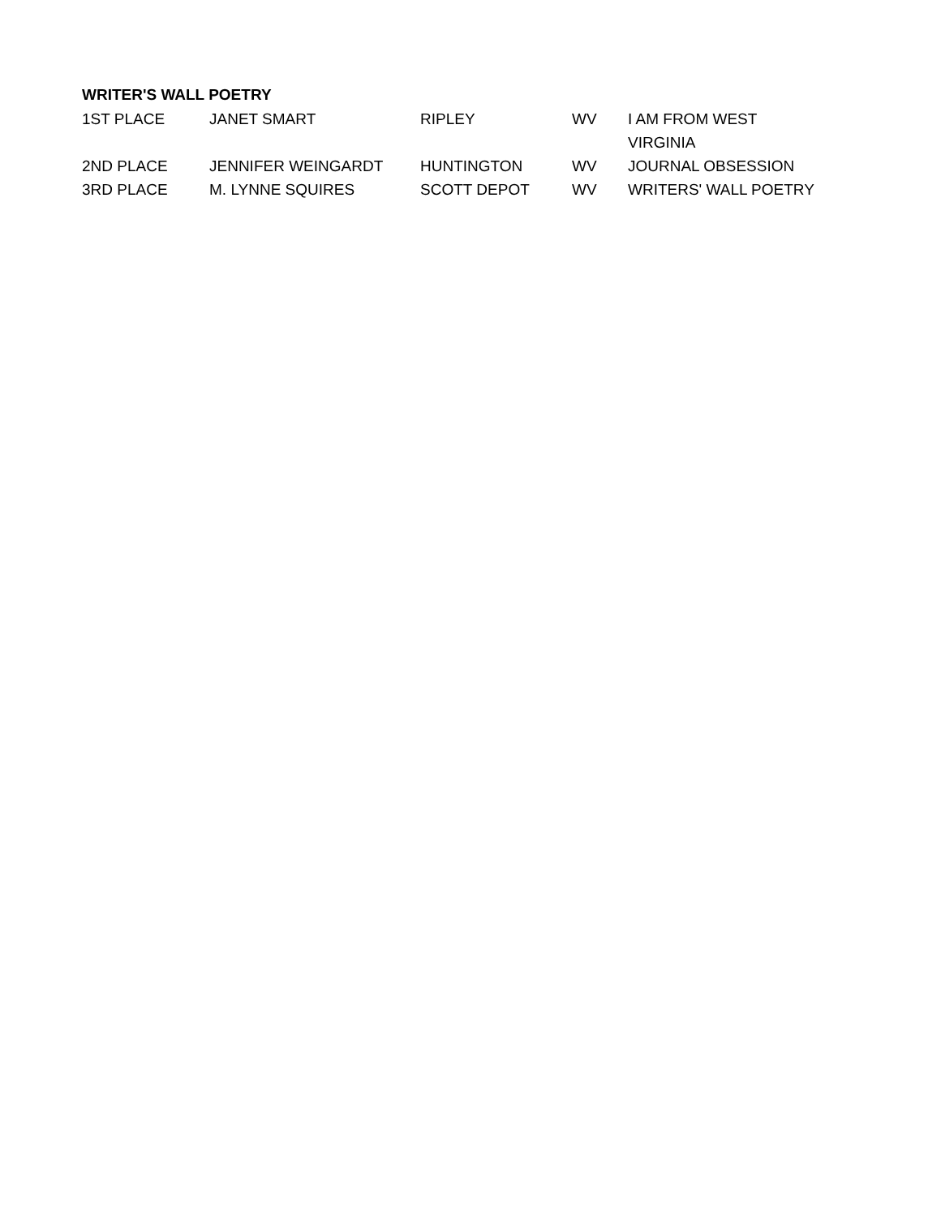WRITER'S WALL POETRY
| 1ST PLACE | JANET SMART | RIPLEY | WV | I AM FROM WEST VIRGINIA |
| 2ND PLACE | JENNIFER WEINGARDT | HUNTINGTON | WV | JOURNAL OBSESSION |
| 3RD PLACE | M. LYNNE SQUIRES | SCOTT DEPOT | WV | WRITERS' WALL POETRY |